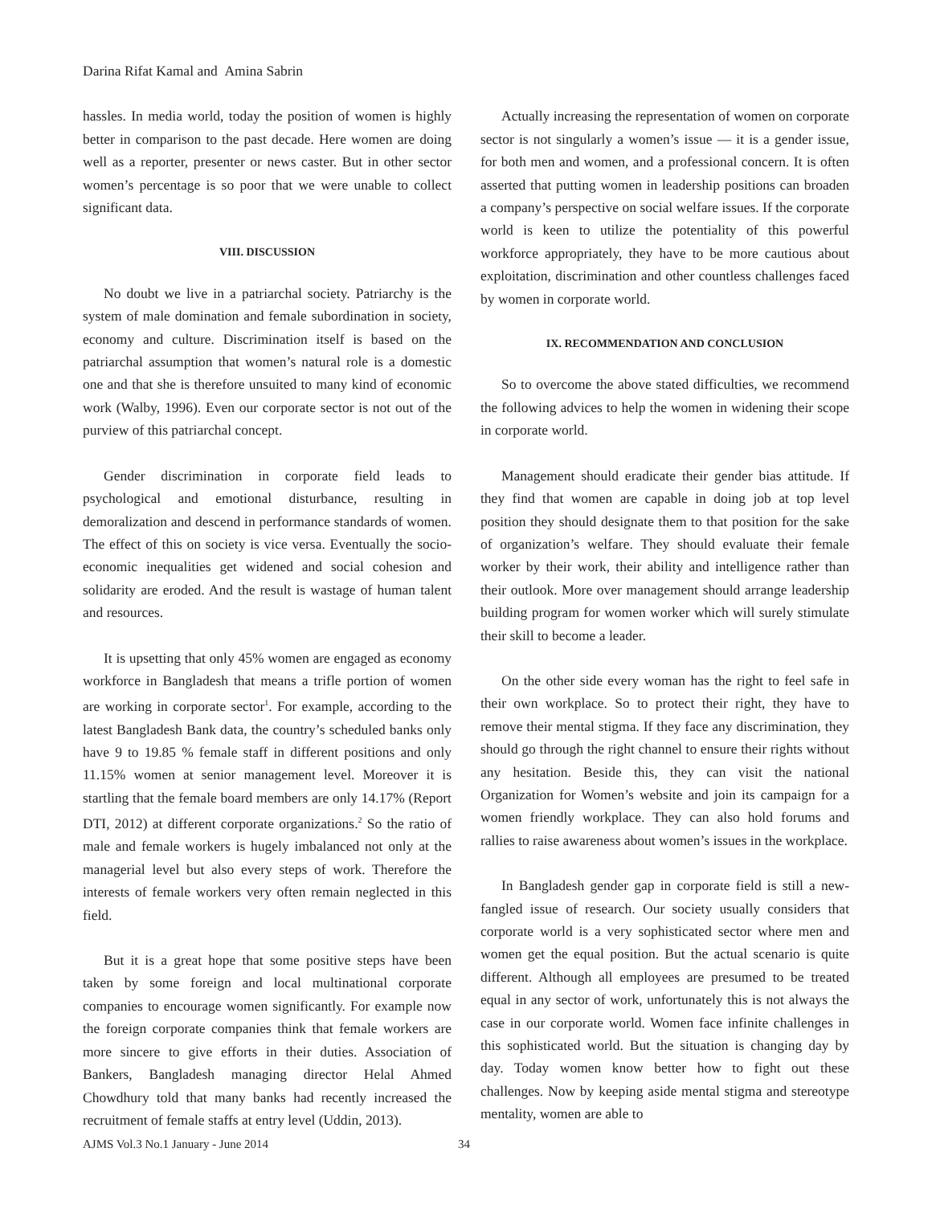Darina Rifat Kamal and Amina Sabrin
hassles. In media world, today the position of women is highly better in comparison to the past decade. Here women are doing well as a reporter, presenter or news caster. But in other sector women’s percentage is so poor that we were unable to collect significant data.
VIII. DISCUSSION
No doubt we live in a patriarchal society. Patriarchy is the system of male domination and female subordination in society, economy and culture. Discrimination itself is based on the patriarchal assumption that women’s natural role is a domestic one and that she is therefore unsuited to many kind of economic work (Walby, 1996). Even our corporate sector is not out of the purview of this patriarchal concept.
Gender discrimination in corporate field leads to psychological and emotional disturbance, resulting in demoralization and descend in performance standards of women. The effect of this on society is vice versa. Eventually the socio-economic inequalities get widened and social cohesion and solidarity are eroded. And the result is wastage of human talent and resources.
It is upsetting that only 45% women are engaged as economy workforce in Bangladesh that means a trifle portion of women are working in corporate sector<sup>1</sup>. For example, according to the latest Bangladesh Bank data, the country’s scheduled banks only have 9 to 19.85 % female staff in different positions and only 11.15% women at senior management level. Moreover it is startling that the female board members are only 14.17% (Report DTI, 2012) at different corporate organizations.<sup>2</sup> So the ratio of male and female workers is hugely imbalanced not only at the managerial level but also every steps of work. Therefore the interests of female workers very often remain neglected in this field.
But it is a great hope that some positive steps have been taken by some foreign and local multinational corporate companies to encourage women significantly. For example now the foreign corporate companies think that female workers are more sincere to give efforts in their duties. Association of Bankers, Bangladesh managing director Helal Ahmed Chowdhury told that many banks had recently increased the recruitment of female staffs at entry level (Uddin, 2013).
Actually increasing the representation of women on corporate sector is not singularly a women’s issue — it is a gender issue, for both men and women, and a professional concern. It is often asserted that putting women in leadership positions can broaden a company’s perspective on social welfare issues. If the corporate world is keen to utilize the potentiality of this powerful workforce appropriately, they have to be more cautious about exploitation, discrimination and other countless challenges faced by women in corporate world.
IX. RECOMMENDATION AND CONCLUSION
So to overcome the above stated difficulties, we recommend the following advices to help the women in widening their scope in corporate world.
Management should eradicate their gender bias attitude. If they find that women are capable in doing job at top level position they should designate them to that position for the sake of organization’s welfare. They should evaluate their female worker by their work, their ability and intelligence rather than their outlook. More over management should arrange leadership building program for women worker which will surely stimulate their skill to become a leader.
On the other side every woman has the right to feel safe in their own workplace. So to protect their right, they have to remove their mental stigma. If they face any discrimination, they should go through the right channel to ensure their rights without any hesitation. Beside this, they can visit the national Organization for Women’s website and join its campaign for a women friendly workplace. They can also hold forums and rallies to raise awareness about women’s issues in the workplace.
In Bangladesh gender gap in corporate field is still a new-fangled issue of research. Our society usually considers that corporate world is a very sophisticated sector where men and women get the equal position. But the actual scenario is quite different. Although all employees are presumed to be treated equal in any sector of work, unfortunately this is not always the case in our corporate world. Women face infinite challenges in this sophisticated world. But the situation is changing day by day. Today women know better how to fight out these challenges. Now by keeping aside mental stigma and stereotype mentality, women are able to
AJMS Vol.3 No.1 January - June 2014 34